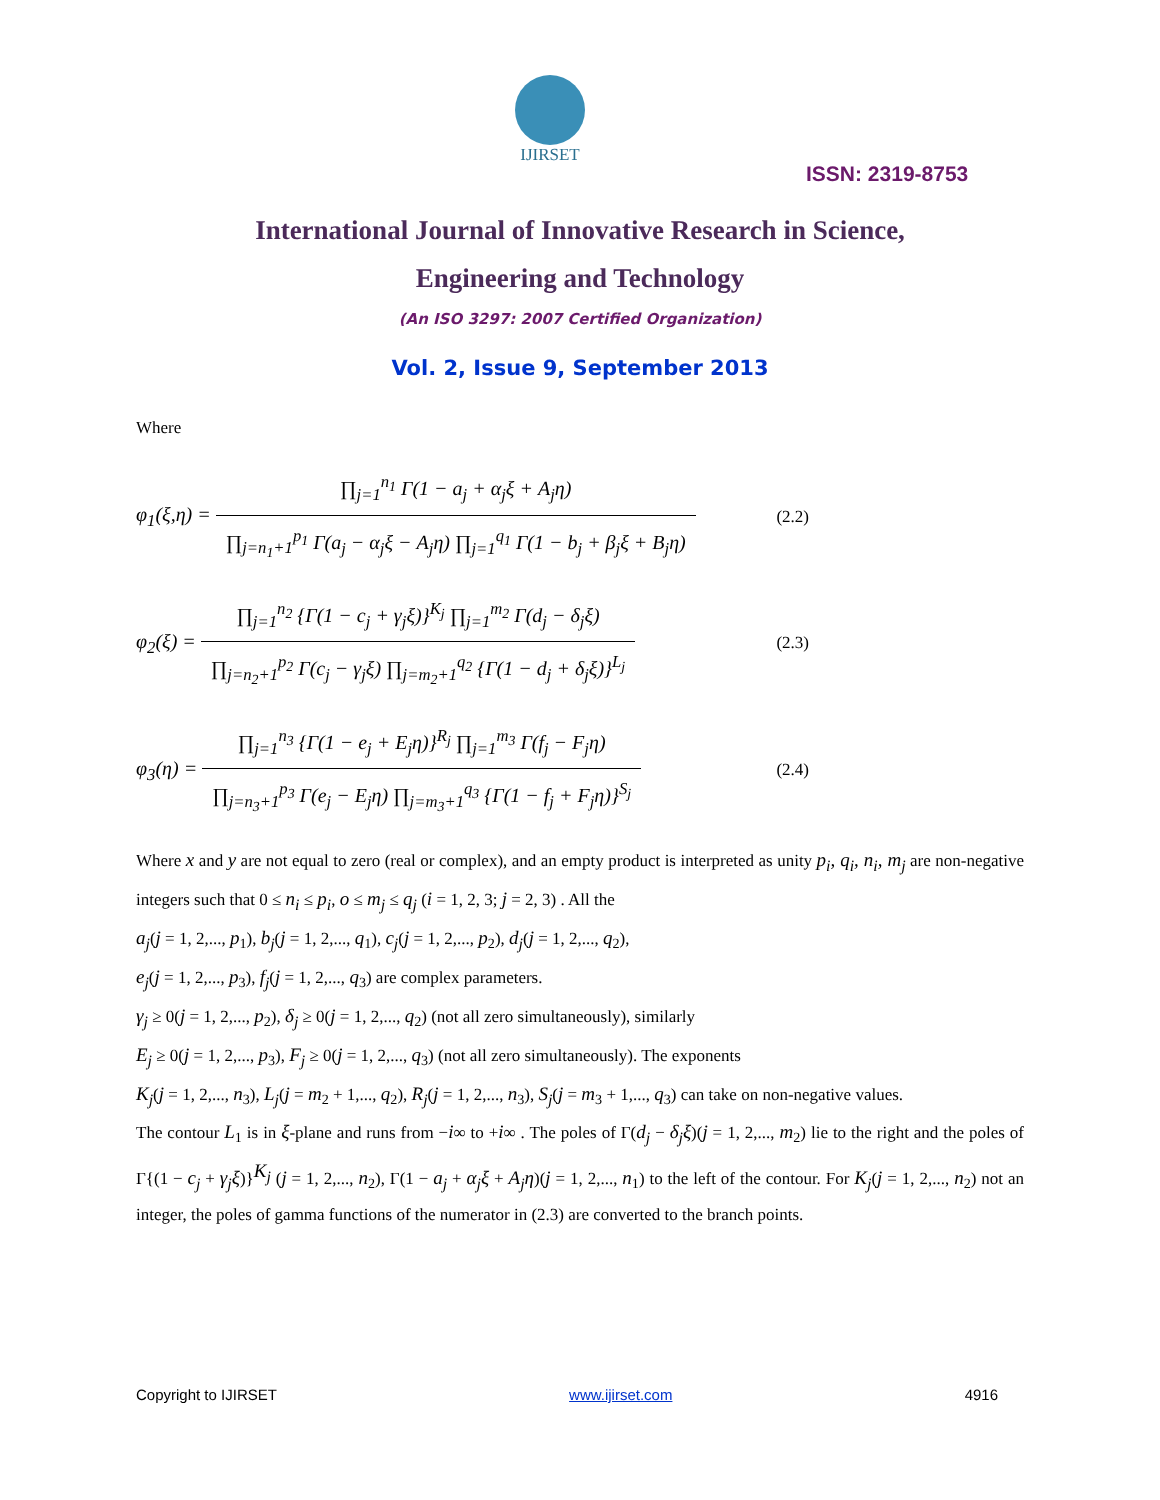IJIRSET
ISSN: 2319-8753
International Journal of Innovative Research in Science,
Engineering and Technology
(An ISO 3297: 2007 Certified Organization)
Vol. 2, Issue 9, September 2013
Where
φ<sub>1</sub>(ξ,η) = ∏<sub>j=1</sub><sup>n<sub>1</sub></sup> Γ(1 − a<sub>j</sub> + α<sub>j</sub>ξ + A<sub>j</sub>η) ∏<sub>j=n<sub>1</sub>+1</sub><sup>p<sub>1</sub></sup> Γ(a<sub>j</sub> − α<sub>j</sub>ξ − A<sub>j</sub>η) ∏<sub>j=1</sub><sup>q<sub>1</sub></sup> Γ(1 − b<sub>j</sub> + β<sub>j</sub>ξ + B<sub>j</sub>η)
(2.2)
φ<sub>2</sub>(ξ) = ∏<sub>j=1</sub><sup>n<sub>2</sub></sup> {Γ(1 − c<sub>j</sub> + γ<sub>j</sub>ξ)}<sup>K<sub>j</sub></sup> ∏<sub>j=1</sub><sup>m<sub>2</sub></sup> Γ(d<sub>j</sub> − δ<sub>j</sub>ξ) ∏<sub>j=n<sub>2</sub>+1</sub><sup>p<sub>2</sub></sup> Γ(c<sub>j</sub> − γ<sub>j</sub>ξ) ∏<sub>j=m<sub>2</sub>+1</sub><sup>q<sub>2</sub></sup> {Γ(1 − d<sub>j</sub> + δ<sub>j</sub>ξ)}<sup>L<sub>j</sub></sup>
(2.3)
φ<sub>3</sub>(η) = ∏<sub>j=1</sub><sup>n<sub>3</sub></sup> {Γ(1 − e<sub>j</sub> + E<sub>j</sub>η)}<sup>R<sub>j</sub></sup> ∏<sub>j=1</sub><sup>m<sub>3</sub></sup> Γ(f<sub>j</sub> − F<sub>j</sub>η) ∏<sub>j=n<sub>3</sub>+1</sub><sup>p<sub>3</sub></sup> Γ(e<sub>j</sub> − E<sub>j</sub>η) ∏<sub>j=m<sub>3</sub>+1</sub><sup>q<sub>3</sub></sup> {Γ(1 − f<sub>j</sub> + F<sub>j</sub>η)}<sup>S<sub>j</sub></sup>
(2.4)
Where x and y are not equal to zero (real or complex), and an empty product is interpreted as unity p<sub>i</sub>, q<sub>i</sub>, n<sub>i</sub>, m<sub>j</sub> are non-negative integers such that 0 ≤ n<sub>i</sub> ≤ p<sub>i</sub>, o ≤ m<sub>j</sub> ≤ q<sub>j</sub> (i = 1, 2, 3; j = 2, 3) . All the
a<sub>j</sub>(j = 1, 2,..., p<sub>1</sub>), b<sub>j</sub>(j = 1, 2,..., q<sub>1</sub>), c<sub>j</sub>(j = 1, 2,..., p<sub>2</sub>), d<sub>j</sub>(j = 1, 2,..., q<sub>2</sub>),
e<sub>j</sub>(j = 1, 2,..., p<sub>3</sub>), f<sub>j</sub>(j = 1, 2,..., q<sub>3</sub>) are complex parameters.
γ<sub>j</sub> ≥ 0(j = 1, 2,..., p<sub>2</sub>), δ<sub>j</sub> ≥ 0(j = 1, 2,..., q<sub>2</sub>) (not all zero simultaneously), similarly
E<sub>j</sub> ≥ 0(j = 1, 2,..., p<sub>3</sub>), F<sub>j</sub> ≥ 0(j = 1, 2,..., q<sub>3</sub>) (not all zero simultaneously). The exponents
K<sub>j</sub>(j = 1, 2,..., n<sub>3</sub>), L<sub>j</sub>(j = m<sub>2</sub> + 1,..., q<sub>2</sub>), R<sub>j</sub>(j = 1, 2,..., n<sub>3</sub>), S<sub>j</sub>(j = m<sub>3</sub> + 1,..., q<sub>3</sub>) can take on non-negative values.
The contour L<sub>1</sub> is in ξ-plane and runs from −i∞ to +i∞ . The poles of Γ(d<sub>j</sub> − δ<sub>j</sub>ξ)(j = 1, 2,..., m<sub>2</sub>) lie to the right and the poles of Γ{(1 − c<sub>j</sub> + γ<sub>j</sub>ξ)}<sup>K<sub>j</sub></sup> (j = 1, 2,..., n<sub>2</sub>), Γ(1 − a<sub>j</sub> + α<sub>j</sub>ξ + A<sub>j</sub>η)(j = 1, 2,..., n<sub>1</sub>) to the left of the contour. For K<sub>j</sub>(j = 1, 2,..., n<sub>2</sub>) not an integer, the poles of gamma functions of the numerator in (2.3) are converted to the branch points.
Copyright to IJIRSET www.ijirset.com 4916